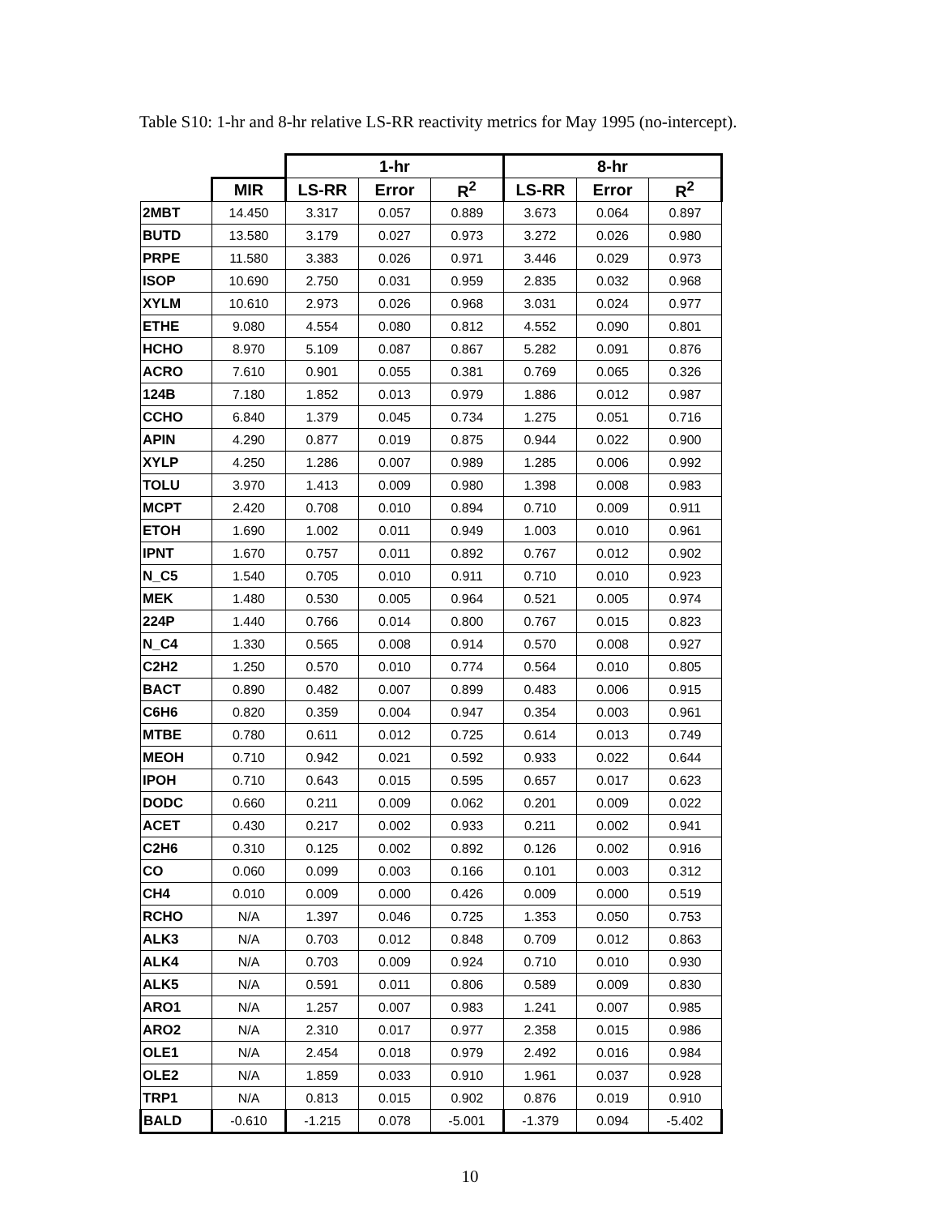Table S10: 1-hr and 8-hr relative LS-RR reactivity metrics for May 1995 (no-intercept).
| | | 1-hr | | | 8-hr | | |
| --- | --- | --- | --- | --- | --- | --- | --- |
| | MIR | LS-RR | Error | R<sup>2</sup> | LS-RR | Error | R<sup>2</sup> |
| 2MBT | 14.450 | 3.317 | 0.057 | 0.889 | 3.673 | 0.064 | 0.897 |
| BUTD | 13.580 | 3.179 | 0.027 | 0.973 | 3.272 | 0.026 | 0.980 |
| PRPE | 11.580 | 3.383 | 0.026 | 0.971 | 3.446 | 0.029 | 0.973 |
| ISOP | 10.690 | 2.750 | 0.031 | 0.959 | 2.835 | 0.032 | 0.968 |
| XYLM | 10.610 | 2.973 | 0.026 | 0.968 | 3.031 | 0.024 | 0.977 |
| ETHE | 9.080 | 4.554 | 0.080 | 0.812 | 4.552 | 0.090 | 0.801 |
| HCHO | 8.970 | 5.109 | 0.087 | 0.867 | 5.282 | 0.091 | 0.876 |
| ACRO | 7.610 | 0.901 | 0.055 | 0.381 | 0.769 | 0.065 | 0.326 |
| 124B | 7.180 | 1.852 | 0.013 | 0.979 | 1.886 | 0.012 | 0.987 |
| CCHO | 6.840 | 1.379 | 0.045 | 0.734 | 1.275 | 0.051 | 0.716 |
| APIN | 4.290 | 0.877 | 0.019 | 0.875 | 0.944 | 0.022 | 0.900 |
| XYLP | 4.250 | 1.286 | 0.007 | 0.989 | 1.285 | 0.006 | 0.992 |
| TOLU | 3.970 | 1.413 | 0.009 | 0.980 | 1.398 | 0.008 | 0.983 |
| MCPT | 2.420 | 0.708 | 0.010 | 0.894 | 0.710 | 0.009 | 0.911 |
| ETOH | 1.690 | 1.002 | 0.011 | 0.949 | 1.003 | 0.010 | 0.961 |
| IPNT | 1.670 | 0.757 | 0.011 | 0.892 | 0.767 | 0.012 | 0.902 |
| N_C5 | 1.540 | 0.705 | 0.010 | 0.911 | 0.710 | 0.010 | 0.923 |
| MEK | 1.480 | 0.530 | 0.005 | 0.964 | 0.521 | 0.005 | 0.974 |
| 224P | 1.440 | 0.766 | 0.014 | 0.800 | 0.767 | 0.015 | 0.823 |
| N_C4 | 1.330 | 0.565 | 0.008 | 0.914 | 0.570 | 0.008 | 0.927 |
| C2H2 | 1.250 | 0.570 | 0.010 | 0.774 | 0.564 | 0.010 | 0.805 |
| BACT | 0.890 | 0.482 | 0.007 | 0.899 | 0.483 | 0.006 | 0.915 |
| C6H6 | 0.820 | 0.359 | 0.004 | 0.947 | 0.354 | 0.003 | 0.961 |
| MTBE | 0.780 | 0.611 | 0.012 | 0.725 | 0.614 | 0.013 | 0.749 |
| MEOH | 0.710 | 0.942 | 0.021 | 0.592 | 0.933 | 0.022 | 0.644 |
| IPOH | 0.710 | 0.643 | 0.015 | 0.595 | 0.657 | 0.017 | 0.623 |
| DODC | 0.660 | 0.211 | 0.009 | 0.062 | 0.201 | 0.009 | 0.022 |
| ACET | 0.430 | 0.217 | 0.002 | 0.933 | 0.211 | 0.002 | 0.941 |
| C2H6 | 0.310 | 0.125 | 0.002 | 0.892 | 0.126 | 0.002 | 0.916 |
| CO | 0.060 | 0.099 | 0.003 | 0.166 | 0.101 | 0.003 | 0.312 |
| CH4 | 0.010 | 0.009 | 0.000 | 0.426 | 0.009 | 0.000 | 0.519 |
| RCHO | N/A | 1.397 | 0.046 | 0.725 | 1.353 | 0.050 | 0.753 |
| ALK3 | N/A | 0.703 | 0.012 | 0.848 | 0.709 | 0.012 | 0.863 |
| ALK4 | N/A | 0.703 | 0.009 | 0.924 | 0.710 | 0.010 | 0.930 |
| ALK5 | N/A | 0.591 | 0.011 | 0.806 | 0.589 | 0.009 | 0.830 |
| ARO1 | N/A | 1.257 | 0.007 | 0.983 | 1.241 | 0.007 | 0.985 |
| ARO2 | N/A | 2.310 | 0.017 | 0.977 | 2.358 | 0.015 | 0.986 |
| OLE1 | N/A | 2.454 | 0.018 | 0.979 | 2.492 | 0.016 | 0.984 |
| OLE2 | N/A | 1.859 | 0.033 | 0.910 | 1.961 | 0.037 | 0.928 |
| TRP1 | N/A | 0.813 | 0.015 | 0.902 | 0.876 | 0.019 | 0.910 |
| BALD | -0.610 | -1.215 | 0.078 | -5.001 | -1.379 | 0.094 | -5.402 |
10